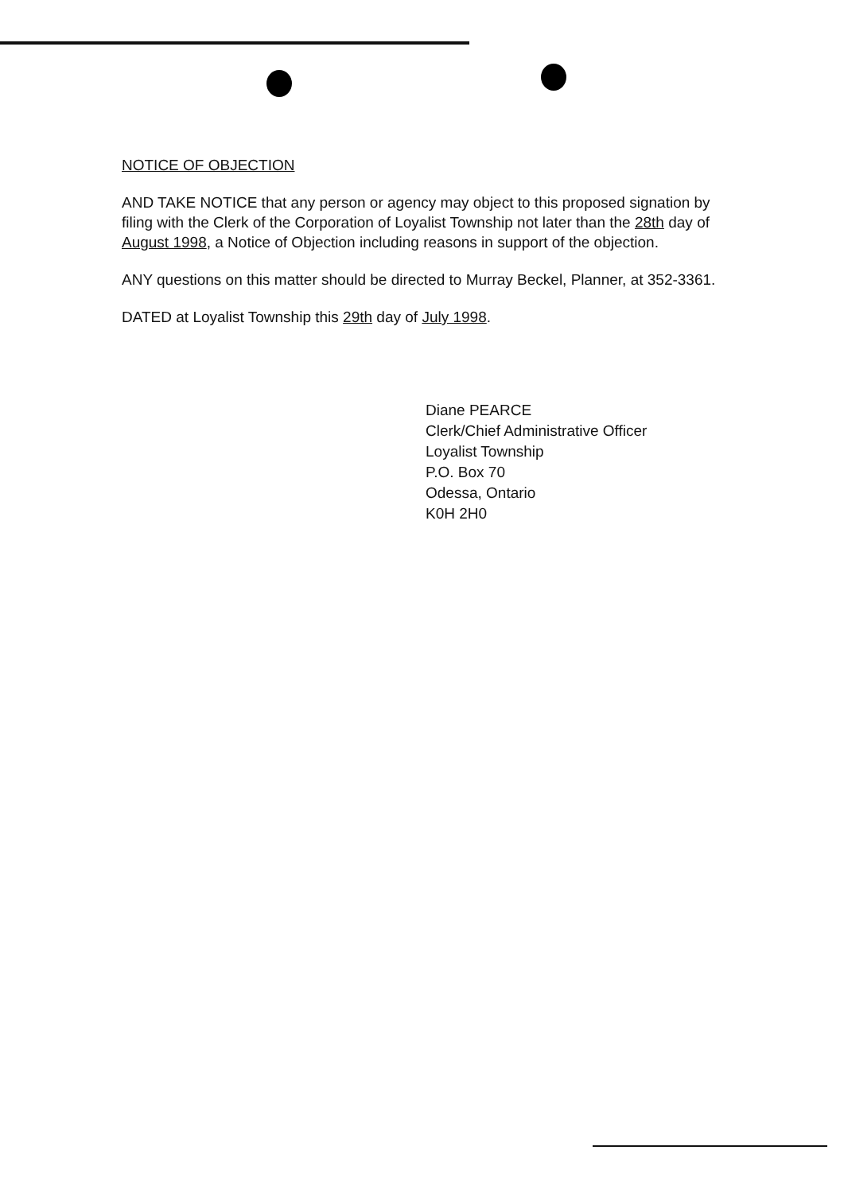NOTICE OF OBJECTION
AND TAKE NOTICE that any person or agency may object to this proposed signation by filing with the Clerk of the Corporation of Loyalist Township not later than the 28th day of August 1998, a Notice of Objection including reasons in support of the objection.
ANY questions on this matter should be directed to Murray Beckel, Planner, at 352-3361.
DATED at Loyalist Township this 29th day of July 1998.
Diane PEARCE
Clerk/Chief Administrative Officer
Loyalist Township
P.O. Box 70
Odessa, Ontario
K0H 2H0